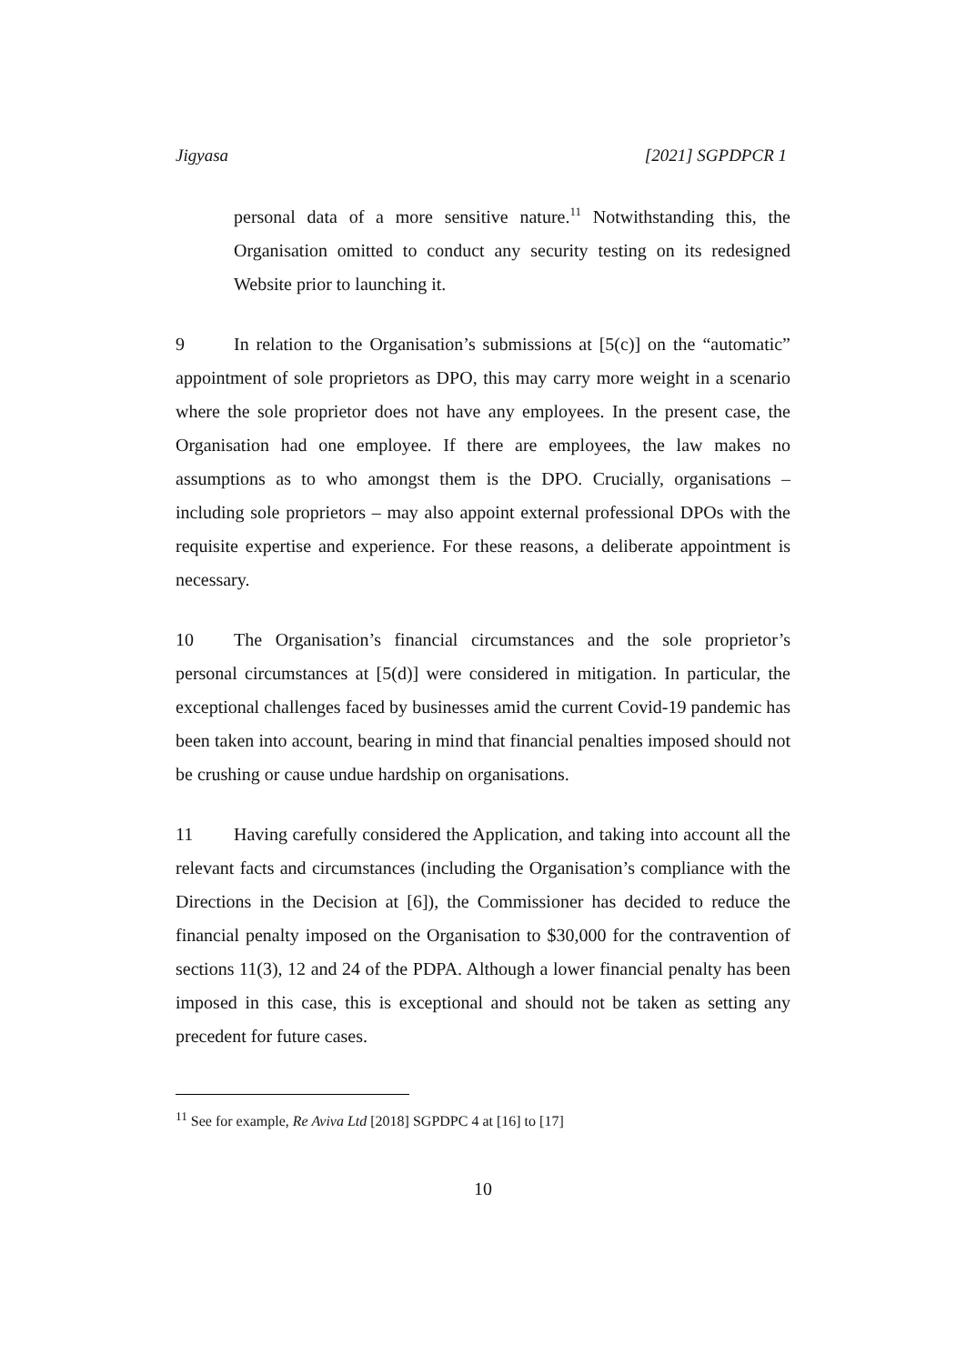Jigyasa [2021] SGPDPCR 1
personal data of a more sensitive nature.<sup>11</sup> Notwithstanding this, the Organisation omitted to conduct any security testing on its redesigned Website prior to launching it.
9 In relation to the Organisation’s submissions at [5(c)] on the “automatic” appointment of sole proprietors as DPO, this may carry more weight in a scenario where the sole proprietor does not have any employees. In the present case, the Organisation had one employee. If there are employees, the law makes no assumptions as to who amongst them is the DPO. Crucially, organisations – including sole proprietors – may also appoint external professional DPOs with the requisite expertise and experience. For these reasons, a deliberate appointment is necessary.
10 The Organisation’s financial circumstances and the sole proprietor’s personal circumstances at [5(d)] were considered in mitigation. In particular, the exceptional challenges faced by businesses amid the current Covid-19 pandemic has been taken into account, bearing in mind that financial penalties imposed should not be crushing or cause undue hardship on organisations.
11 Having carefully considered the Application, and taking into account all the relevant facts and circumstances (including the Organisation’s compliance with the Directions in the Decision at [6]), the Commissioner has decided to reduce the financial penalty imposed on the Organisation to $30,000 for the contravention of sections 11(3), 12 and 24 of the PDPA. Although a lower financial penalty has been imposed in this case, this is exceptional and should not be taken as setting any precedent for future cases.
<sup>11</sup> See for example, Re Aviva Ltd [2018] SGPDPC 4 at [16] to [17]
10